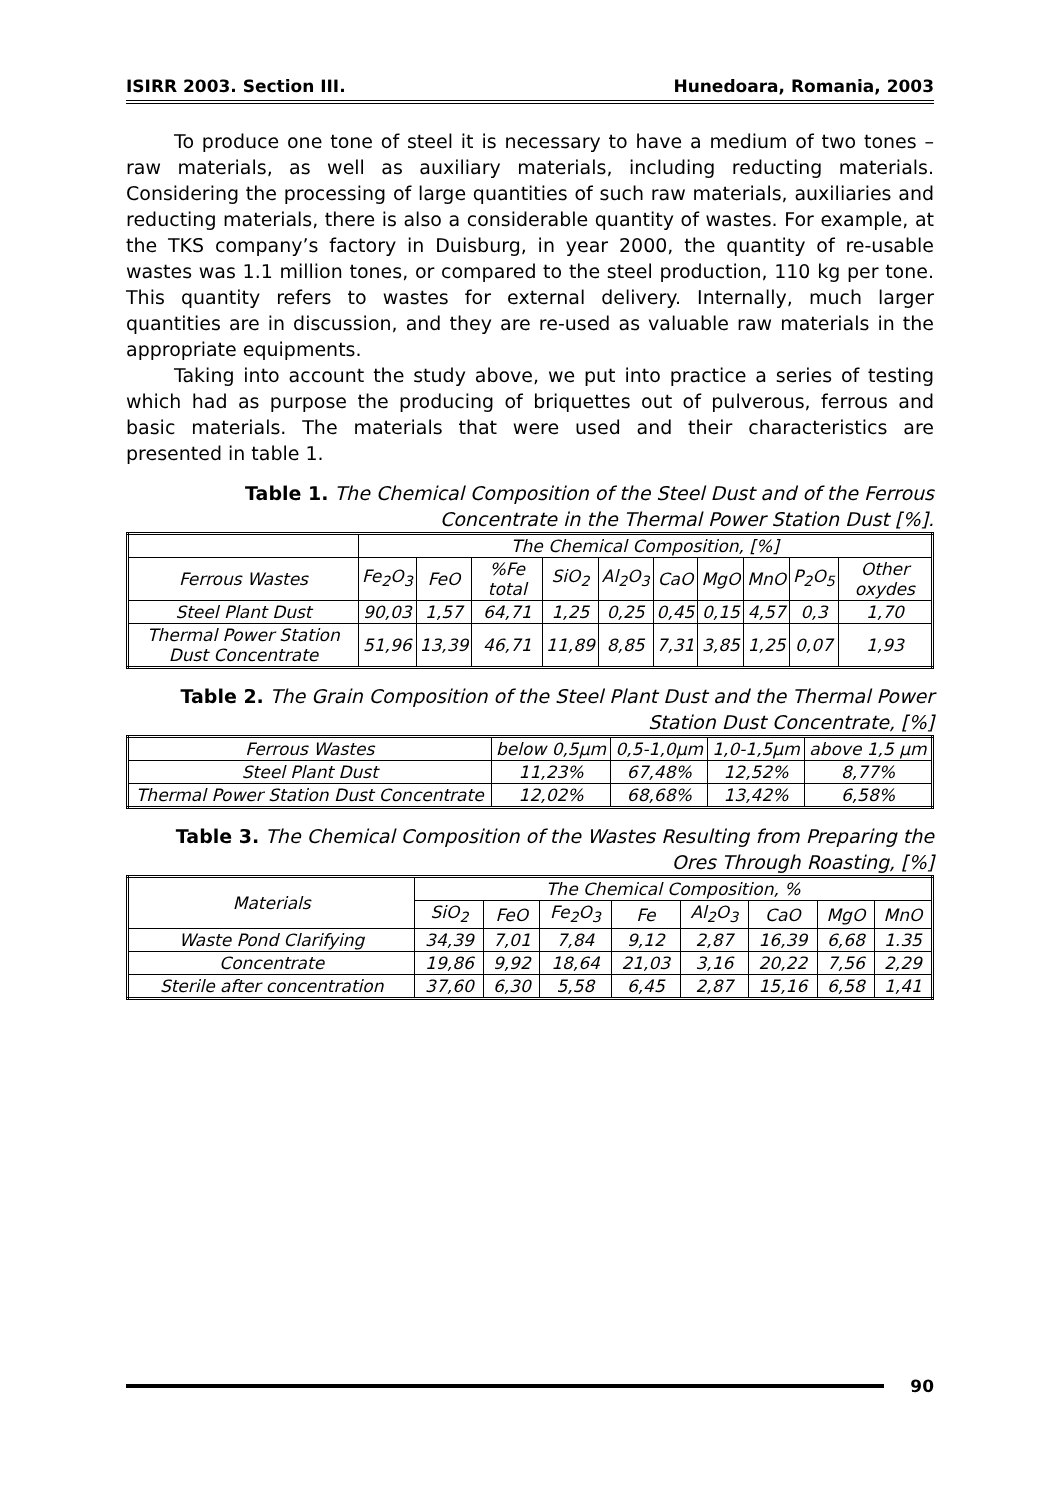ISIRR 2003. Section III. Hunedoara, Romania, 2003
To produce one tone of steel it is necessary to have a medium of two tones – raw materials, as well as auxiliary materials, including reducting materials. Considering the processing of large quantities of such raw materials, auxiliaries and reducting materials, there is also a considerable quantity of wastes. For example, at the TKS company’s factory in Duisburg, in year 2000, the quantity of re-usable wastes was 1.1 million tones, or compared to the steel production, 110 kg per tone. This quantity refers to wastes for external delivery. Internally, much larger quantities are in discussion, and they are re-used as valuable raw materials in the appropriate equipments.
Taking into account the study above, we put into practice a series of testing which had as purpose the producing of briquettes out of pulverous, ferrous and basic materials. The materials that were used and their characteristics are presented in table 1.
Table 1. The Chemical Composition of the Steel Dust and of the Ferrous Concentrate in the Thermal Power Station Dust [%].
| | The Chemical Composition, [%] | | | | | | | | | |
| Ferrous Wastes | Fe<sub>2</sub>O<sub>3</sub> | FeO | %Fe total | SiO<sub>2</sub> | Al<sub>2</sub>O<sub>3</sub> | CaO | MgO | MnO | P<sub>2</sub>O<sub>5</sub> | Other oxydes |
| Steel Plant Dust | 90,03 | 1,57 | 64,71 | 1,25 | 0,25 | 0,45 | 0,15 | 4,57 | 0,3 | 1,70 |
| Thermal Power Station Dust Concentrate | 51,96 | 13,39 | 46,71 | 11,89 | 8,85 | 7,31 | 3,85 | 1,25 | 0,07 | 1,93 |
Table 2. The Grain Composition of the Steel Plant Dust and the Thermal Power Station Dust Concentrate, [%]
| Ferrous Wastes | below 0,5µm | 0,5-1,0µm | 1,0-1,5µm | above 1,5 µm |
| Steel Plant Dust | 11,23% | 67,48% | 12,52% | 8,77% |
| Thermal Power Station Dust Concentrate | 12,02% | 68,68% | 13,42% | 6,58% |
Table 3. The Chemical Composition of the Wastes Resulting from Preparing the Ores Through Roasting, [%]
| Materials | The Chemical Composition, % | | | | | | | |
| | SiO<sub>2</sub> | FeO | Fe<sub>2</sub>O<sub>3</sub> | Fe | Al<sub>2</sub>O<sub>3</sub> | CaO | MgO | MnO |
| Waste Pond Clarifying | 34,39 | 7,01 | 7,84 | 9,12 | 2,87 | 16,39 | 6,68 | 1.35 |
| Concentrate | 19,86 | 9,92 | 18,64 | 21,03 | 3,16 | 20,22 | 7,56 | 2,29 |
| Sterile after concentration | 37,60 | 6,30 | 5,58 | 6,45 | 2,87 | 15,16 | 6,58 | 1,41 |
90